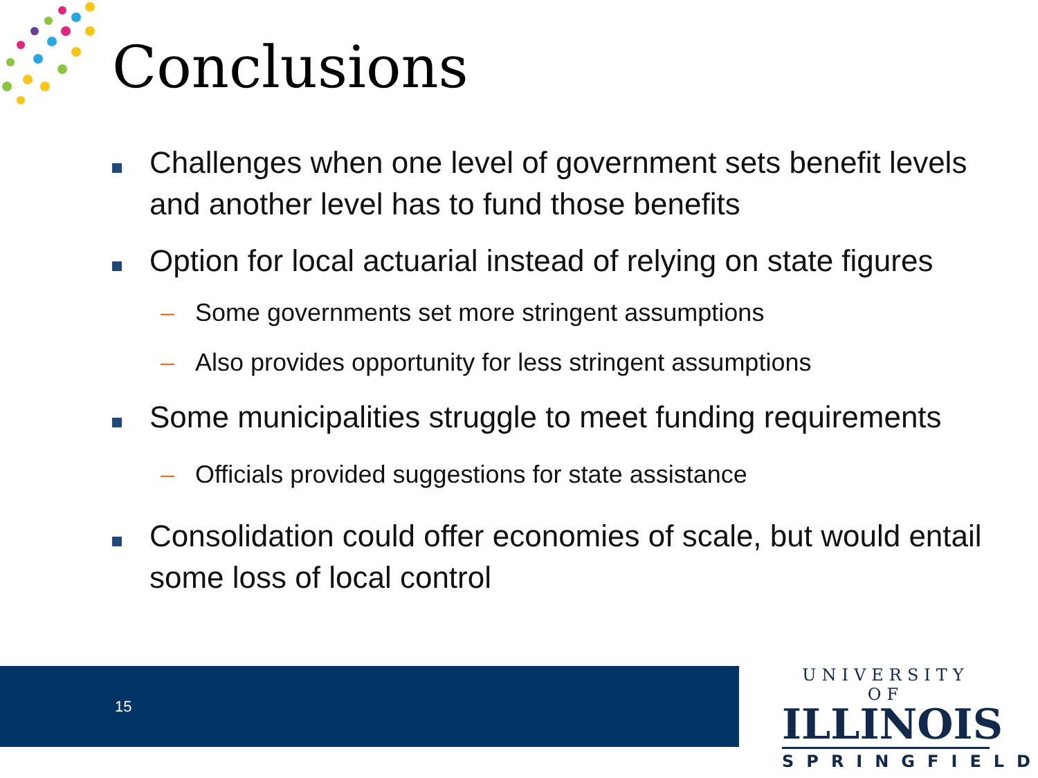Conclusions
Challenges when one level of government sets benefit levels and another level has to fund those benefits
Option for local actuarial instead of relying on state figures
– Some governments set more stringent assumptions
– Also provides opportunity for less stringent assumptions
Some municipalities struggle to meet funding requirements
– Officials provided suggestions for state assistance
Consolidation could offer economies of scale, but would entail some loss of local control
15
UNIVERSITY OF
ILLINOIS
SPRINGFIELD